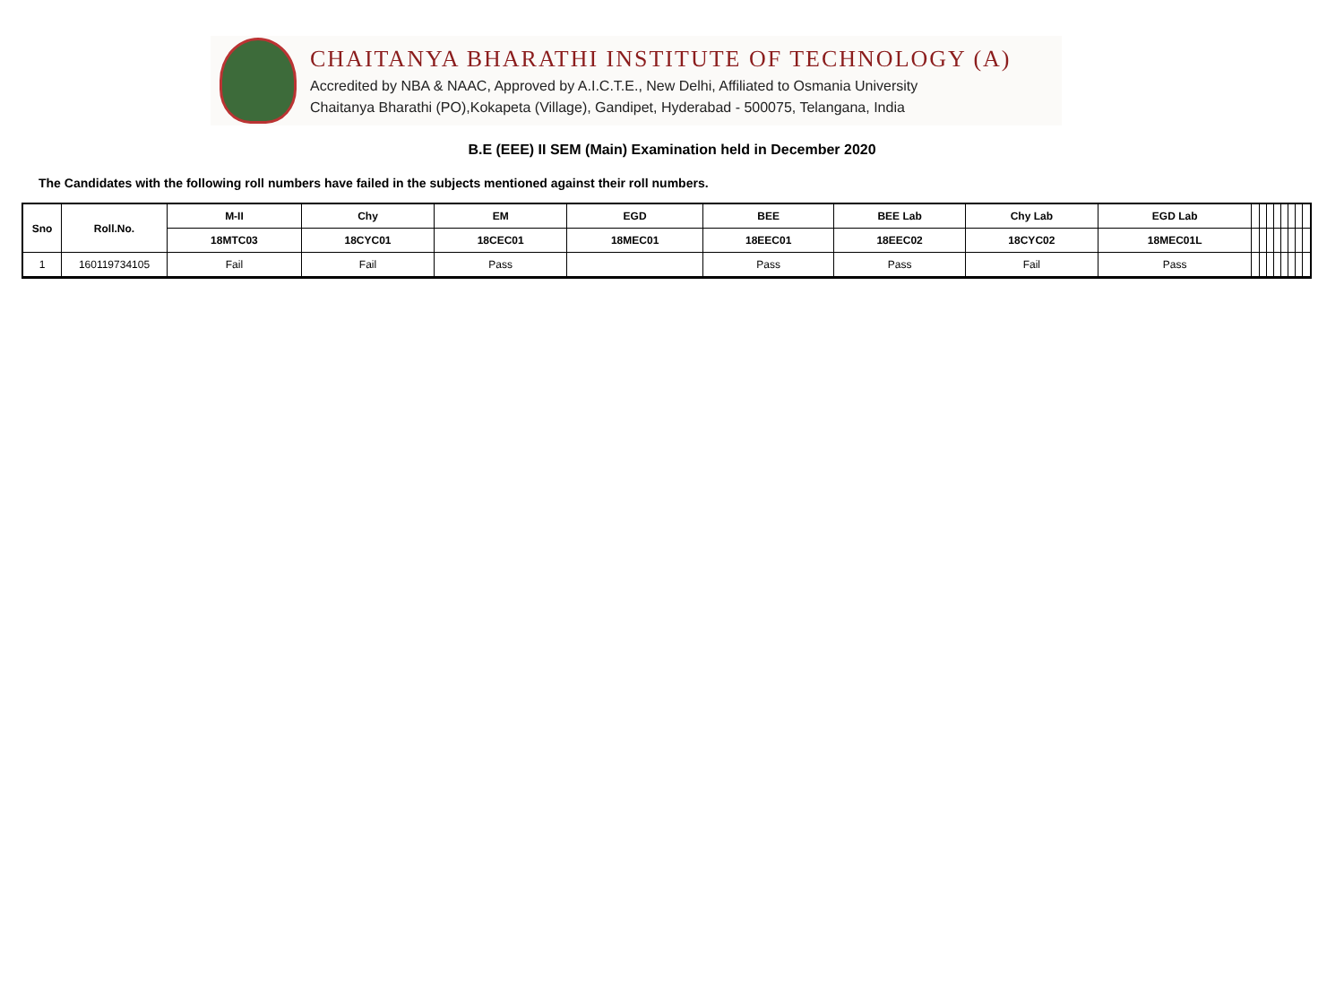CHAITANYA BHARATHI INSTITUTE OF TECHNOLOGY (A)
Accredited by NBA & NAAC, Approved by A.I.C.T.E., New Delhi, Affiliated to Osmania University
Chaitanya Bharathi (PO),Kokapeta (Village), Gandipet, Hyderabad - 500075, Telangana, India
B.E (EEE) II SEM (Main) Examination held in December 2020
The Candidates with the following roll numbers have failed in the subjects mentioned against their roll numbers.
| Sno | Roll.No. | M-II | Chy | EM | EGD | BEE | BEE Lab | Chy Lab | EGD Lab | | | | | | | | |
| --- | --- | --- | --- | --- | --- | --- | --- | --- | --- | --- | --- | --- | --- | --- | --- | --- | --- |
| | | 18MTC03 | 18CYC01 | 18CEC01 | 18MEC01 | 18EEC01 | 18EEC02 | 18CYC02 | 18MEC01L | | | | | | | | |
| 1 | 160119734105 | Fail | Fail | Pass | | Pass | Pass | Fail | Pass | | | | | | | | |